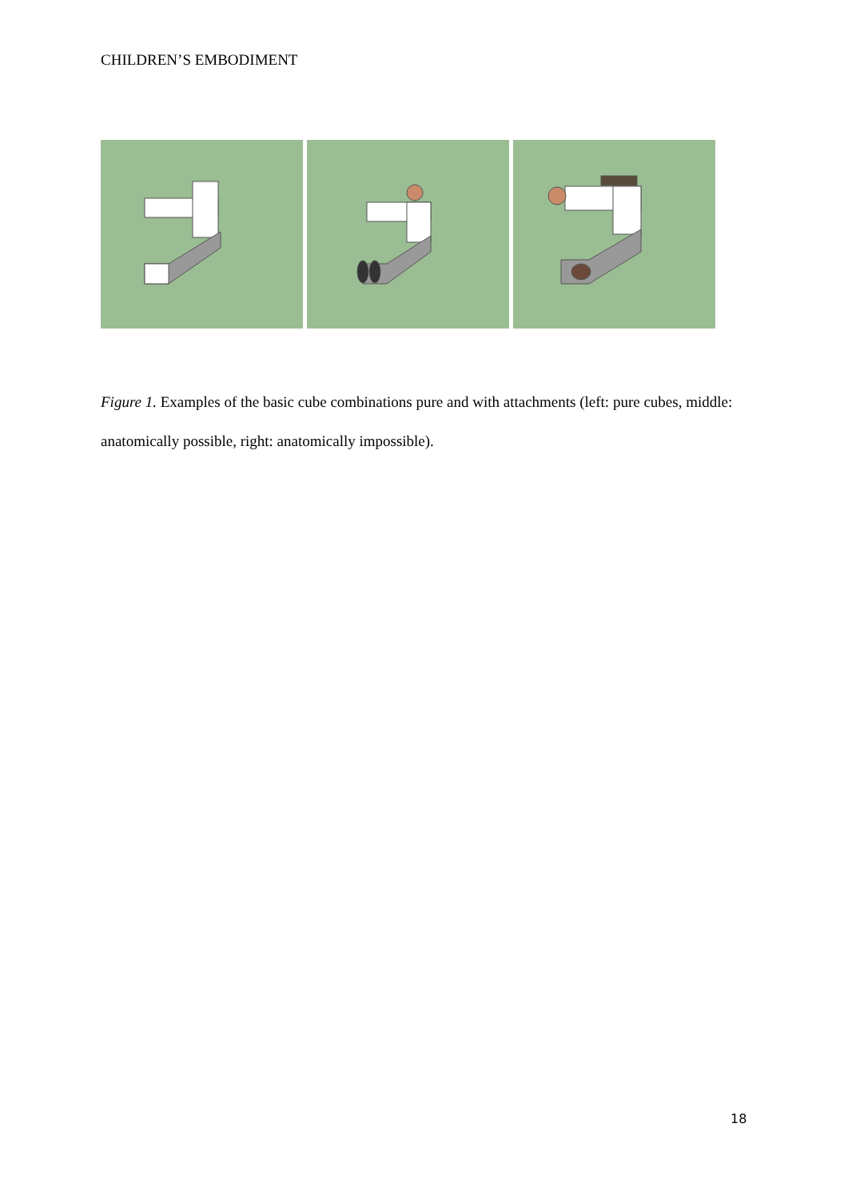CHILDREN’S EMBODIMENT
Figure 1. Examples of the basic cube combinations pure and with attachments (left: pure cubes, middle: anatomically possible, right: anatomically impossible).
18